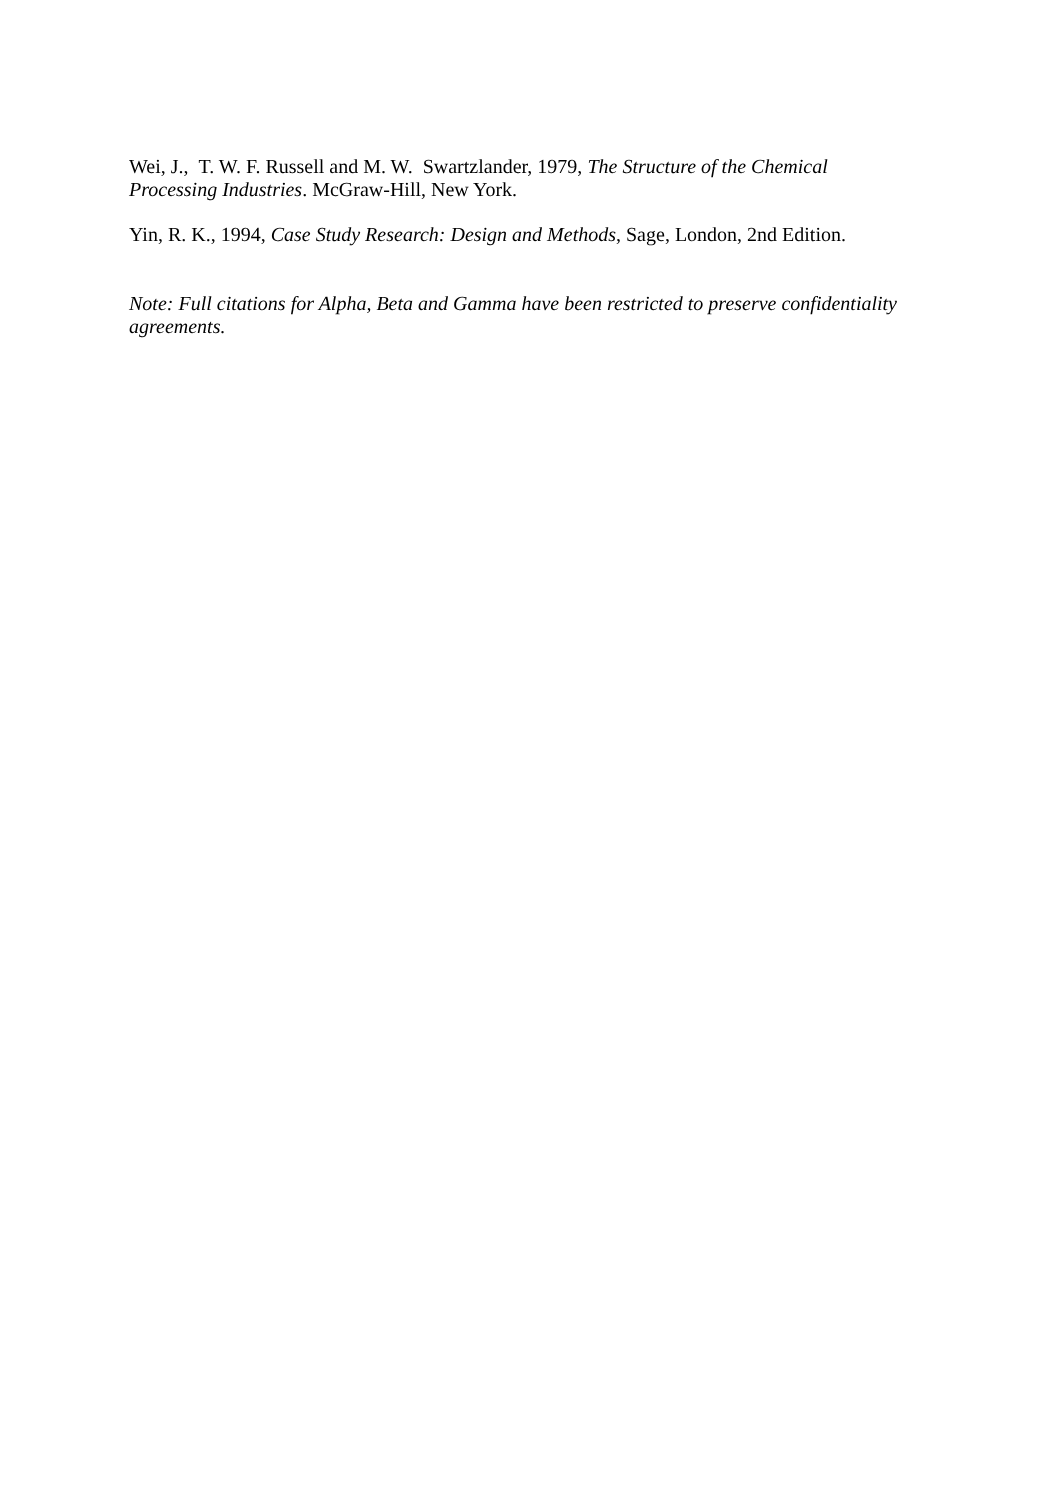Wei, J., T. W. F. Russell and M. W. Swartzlander, 1979, The Structure of the Chemical Processing Industries. McGraw-Hill, New York.
Yin, R. K., 1994, Case Study Research: Design and Methods, Sage, London, 2nd Edition.
Note: Full citations for Alpha, Beta and Gamma have been restricted to preserve confidentiality agreements.